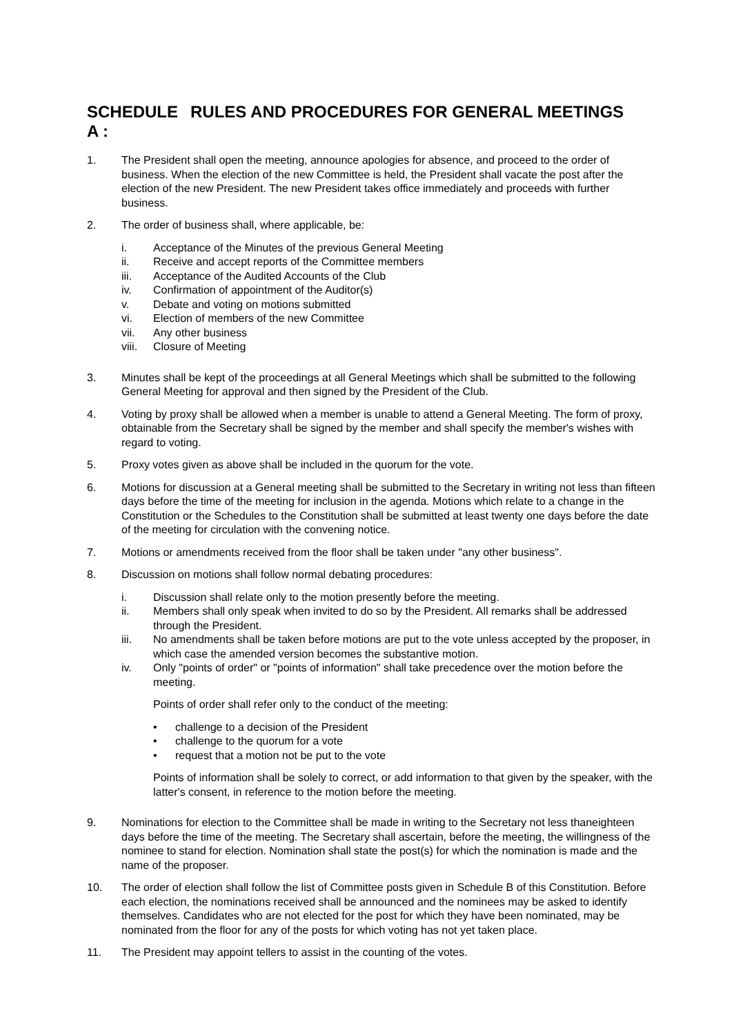SCHEDULE A : RULES AND PROCEDURES FOR GENERAL MEETINGS
1. The President shall open the meeting, announce apologies for absence, and proceed to the order of business. When the election of the new Committee is held, the President shall vacate the post after the election of the new President. The new President takes office immediately and proceeds with further business.
2. The order of business shall, where applicable, be:
i. Acceptance of the Minutes of the previous General Meeting
ii. Receive and accept reports of the Committee members
iii. Acceptance of the Audited Accounts of the Club
iv. Confirmation of appointment of the Auditor(s)
v. Debate and voting on motions submitted
vi. Election of members of the new Committee
vii. Any other business
viii. Closure of Meeting
3. Minutes shall be kept of the proceedings at all General Meetings which shall be submitted to the following General Meeting for approval and then signed by the President of the Club.
4. Voting by proxy shall be allowed when a member is unable to attend a General Meeting. The form of proxy, obtainable from the Secretary shall be signed by the member and shall specify the member's wishes with regard to voting.
5. Proxy votes given as above shall be included in the quorum for the vote.
6. Motions for discussion at a General meeting shall be submitted to the Secretary in writing not less than fifteen days before the time of the meeting for inclusion in the agenda. Motions which relate to a change in the Constitution or the Schedules to the Constitution shall be submitted at least twenty one days before the date of the meeting for circulation with the convening notice.
7. Motions or amendments received from the floor shall be taken under "any other business".
8. Discussion on motions shall follow normal debating procedures:
i. Discussion shall relate only to the motion presently before the meeting.
ii. Members shall only speak when invited to do so by the President. All remarks shall be addressed through the President.
iii. No amendments shall be taken before motions are put to the vote unless accepted by the proposer, in which case the amended version becomes the substantive motion.
iv. Only "points of order" or "points of information" shall take precedence over the motion before the meeting.
Points of order shall refer only to the conduct of the meeting:
• challenge to a decision of the President
• challenge to the quorum for a vote
• request that a motion not be put to the vote
Points of information shall be solely to correct, or add information to that given by the speaker, with the latter's consent, in reference to the motion before the meeting.
9. Nominations for election to the Committee shall be made in writing to the Secretary not less thaneighteen days before the time of the meeting. The Secretary shall ascertain, before the meeting, the willingness of the nominee to stand for election. Nomination shall state the post(s) for which the nomination is made and the name of the proposer.
10. The order of election shall follow the list of Committee posts given in Schedule B of this Constitution. Before each election, the nominations received shall be announced and the nominees may be asked to identify themselves. Candidates who are not elected for the post for which they have been nominated, may be nominated from the floor for any of the posts for which voting has not yet taken place.
11. The President may appoint tellers to assist in the counting of the votes.